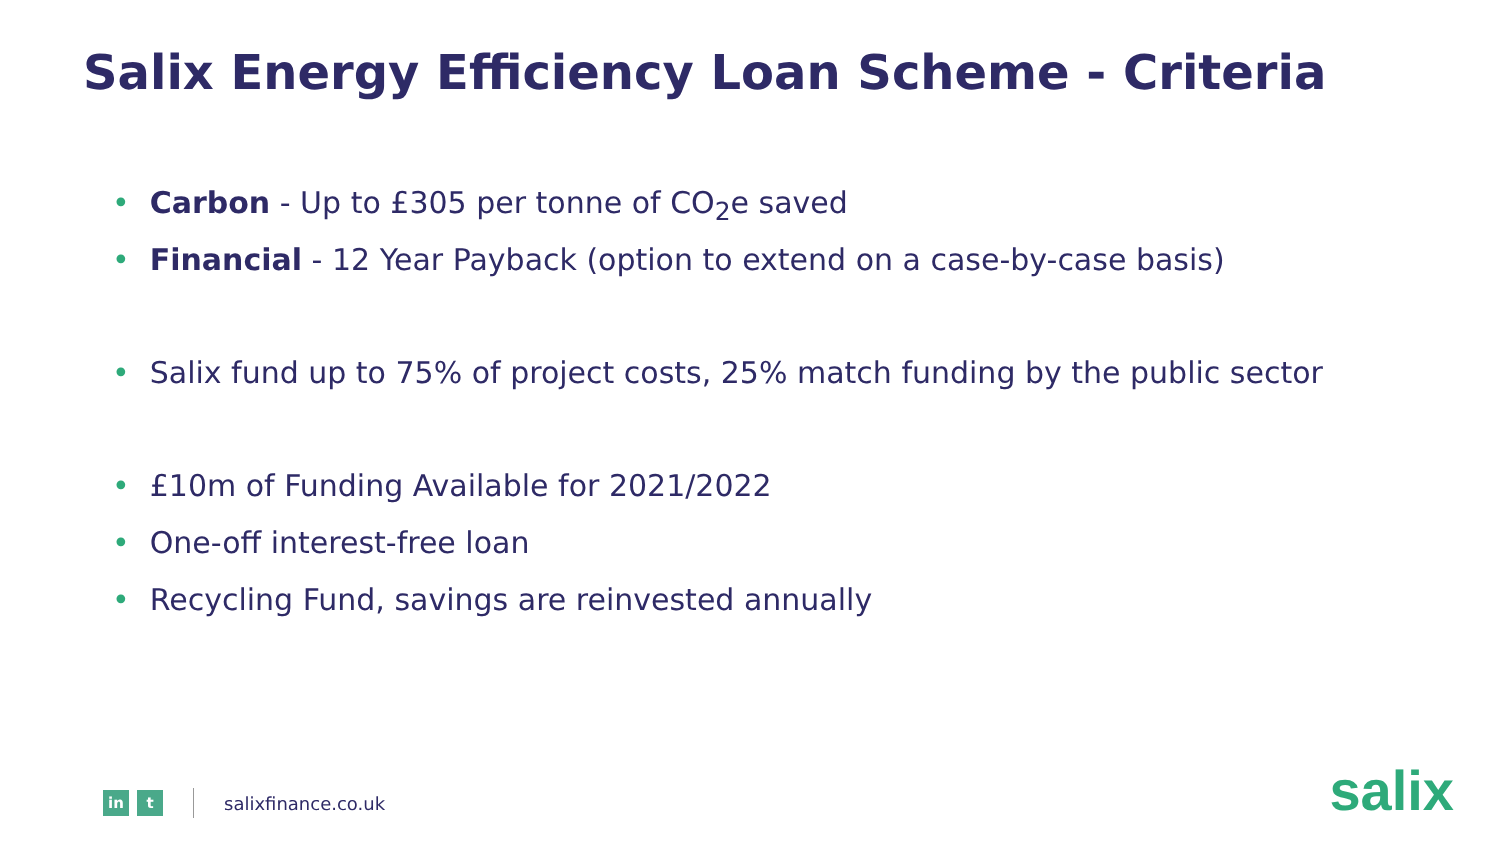Salix Energy Efficiency Loan Scheme - Criteria
• Carbon - Up to £305 per tonne of CO<sub>2</sub>e saved
• Financial - 12 Year Payback (option to extend on a case-by-case basis)
• Salix fund up to 75% of project costs, 25% match funding by the public sector
• £10m of Funding Available for 2021/2022
• One-off interest-free loan
• Recycling Fund, savings are reinvested annually
in t
salixfinance.co.uk
salix